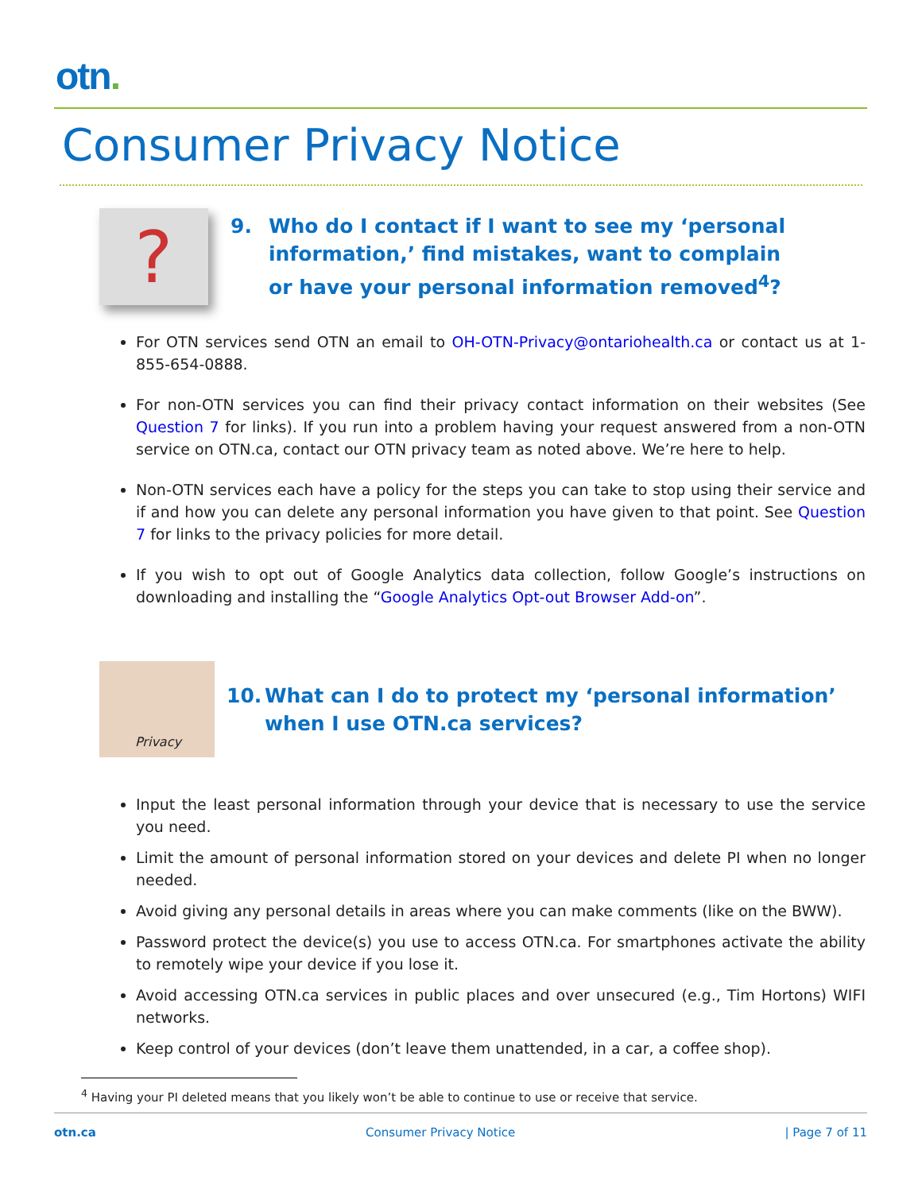otn.
Consumer Privacy Notice
?
9. Who do I contact if I want to see my ‘personal information,’ find mistakes, want to complain or have your personal information removed<sup>4</sup>?
For OTN services send OTN an email to OH-OTN-Privacy@ontariohealth.ca or contact us at 1-855-654-0888.
For non-OTN services you can find their privacy contact information on their websites (See Question 7 for links). If you run into a problem having your request answered from a non-OTN service on OTN.ca, contact our OTN privacy team as noted above. We’re here to help.
Non-OTN services each have a policy for the steps you can take to stop using their service and if and how you can delete any personal information you have given to that point. See Question 7 for links to the privacy policies for more detail.
If you wish to opt out of Google Analytics data collection, follow Google’s instructions on downloading and installing the “Google Analytics Opt-out Browser Add-on”.
Privacy
10. What can I do to protect my ‘personal information’ when I use OTN.ca services?
Input the least personal information through your device that is necessary to use the service you need.
Limit the amount of personal information stored on your devices and delete PI when no longer needed.
Avoid giving any personal details in areas where you can make comments (like on the BWW).
Password protect the device(s) you use to access OTN.ca. For smartphones activate the ability to remotely wipe your device if you lose it.
Avoid accessing OTN.ca services in public places and over unsecured (e.g., Tim Hortons) WIFI networks.
Keep control of your devices (don’t leave them unattended, in a car, a coffee shop).
<sup>4</sup> Having your PI deleted means that you likely won’t be able to continue to use or receive that service.
otn.ca Consumer Privacy Notice | Page 7 of 11